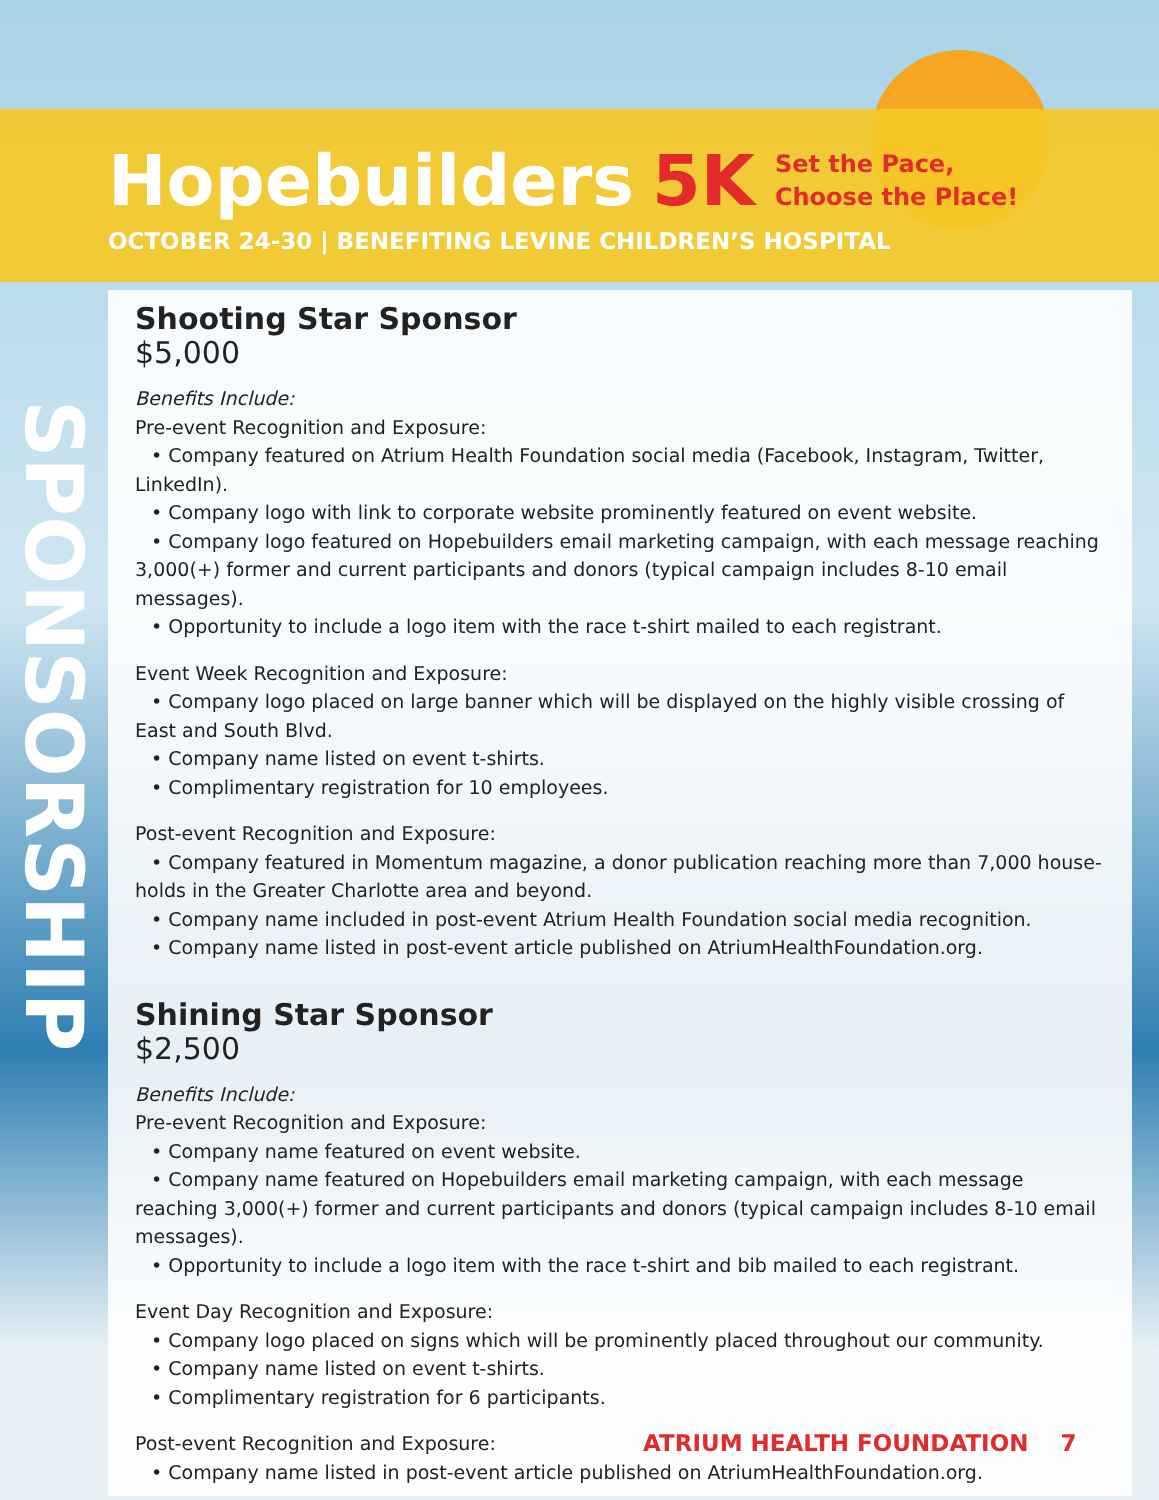Hopebuilders 5K Set the Pace,
Choose the Place!
OCTOBER 24-30 | BENEFITING LEVINE CHILDREN’S HOSPITAL
SPONSORSHIP
Shooting Star Sponsor
$5,000
Benefits Include:
Pre-event Recognition and Exposure:
• Company featured on Atrium Health Foundation social media (Facebook, Instagram, Twitter, LinkedIn).
• Company logo with link to corporate website prominently featured on event website.
• Company logo featured on Hopebuilders email marketing campaign, with each message reaching 3,000(+) former and current participants and donors (typical campaign includes 8-10 email messages).
• Opportunity to include a logo item with the race t-shirt mailed to each registrant.
Event Week Recognition and Exposure:
• Company logo placed on large banner which will be displayed on the highly visible crossing of East and South Blvd.
• Company name listed on event t-shirts.
• Complimentary registration for 10 employees.
Post-event Recognition and Exposure:
• Company featured in Momentum magazine, a donor publication reaching more than 7,000 house-holds in the Greater Charlotte area and beyond.
• Company name included in post-event Atrium Health Foundation social media recognition.
• Company name listed in post-event article published on AtriumHealthFoundation.org.
Shining Star Sponsor
$2,500
Benefits Include:
Pre-event Recognition and Exposure:
• Company name featured on event website.
• Company name featured on Hopebuilders email marketing campaign, with each message reaching 3,000(+) former and current participants and donors (typical campaign includes 8-10 email messages).
• Opportunity to include a logo item with the race t-shirt and bib mailed to each registrant.
Event Day Recognition and Exposure:
• Company logo placed on signs which will be prominently placed throughout our community.
• Company name listed on event t-shirts.
• Complimentary registration for 6 participants.
Post-event Recognition and Exposure:
• Company name listed in post-event article published on AtriumHealthFoundation.org.
ATRIUM HEALTH FOUNDATION 7